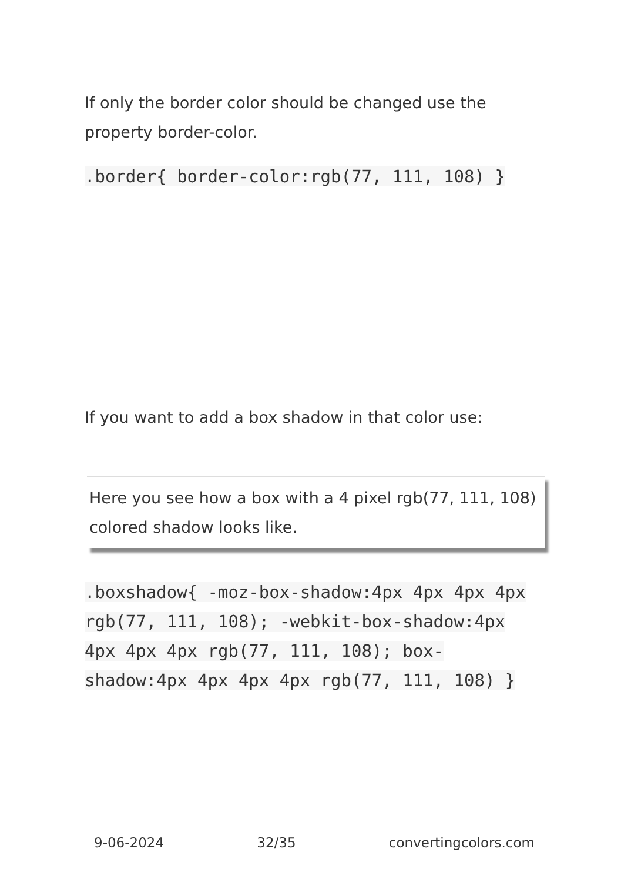If only the border color should be changed use the property border-color.
.border{ border-color:rgb(77, 111, 108) }
If you want to add a box shadow in that color use:
Here you see how a box with a 4 pixel rgb(77, 111, 108) colored shadow looks like.
.boxshadow{ -moz-box-shadow:4px 4px 4px 4px rgb(77, 111, 108); -webkit-box-shadow:4px 4px 4px 4px rgb(77, 111, 108); box-shadow:4px 4px 4px 4px rgb(77, 111, 108) }
9-06-2024 32/35 convertingcolors.com